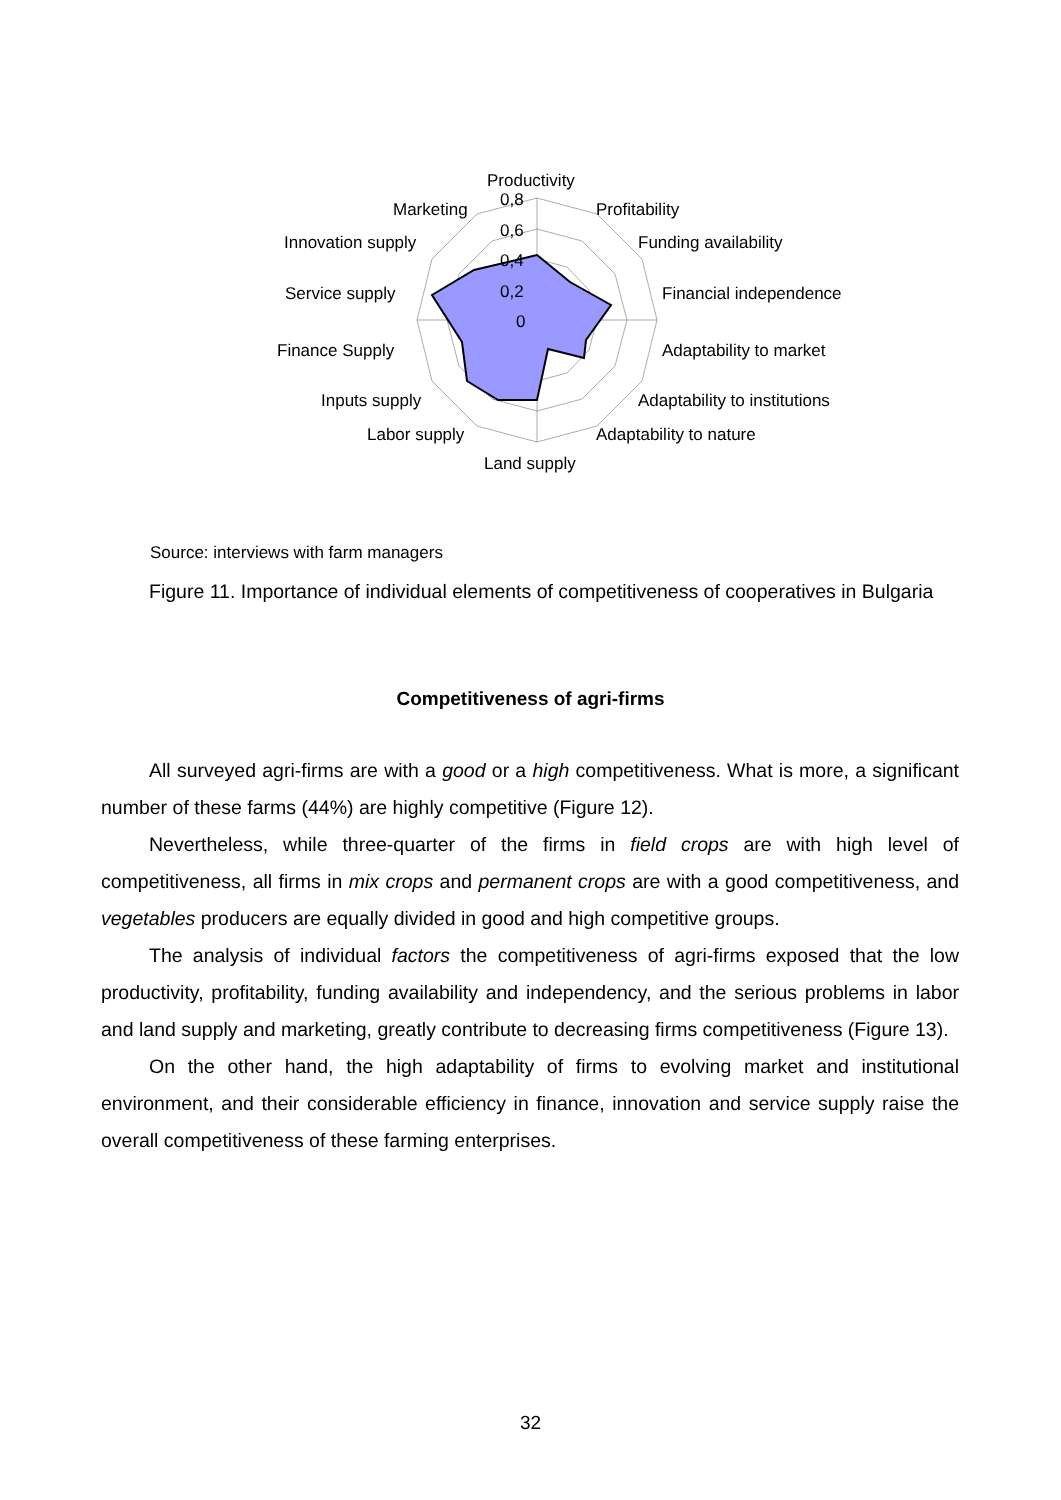Productivity
0,8
0,6
0,4
0,2
0
Profitability
Funding availability
Financial independence
Adaptability to market
Adaptability to institutions
Adaptability to nature
Land supply
Labor supply
Inputs supply
Finance Supply
Service supply
Innovation supply
Marketing
Source: interviews with farm managers
Figure 11. Importance of individual elements of competitiveness of cooperatives in Bulgaria
Competitiveness of agri-firms
All surveyed agri-firms are with a good or a high competitiveness. What is more, a significant number of these farms (44%) are highly competitive (Figure 12).
Nevertheless, while three-quarter of the firms in field crops are with high level of competitiveness, all firms in mix crops and permanent crops are with a good competitiveness, and vegetables producers are equally divided in good and high competitive groups.
The analysis of individual factors the competitiveness of agri-firms exposed that the low productivity, profitability, funding availability and independency, and the serious problems in labor and land supply and marketing, greatly contribute to decreasing firms competitiveness (Figure 13).
On the other hand, the high adaptability of firms to evolving market and institutional environment, and their considerable efficiency in finance, innovation and service supply raise the overall competitiveness of these farming enterprises.
32